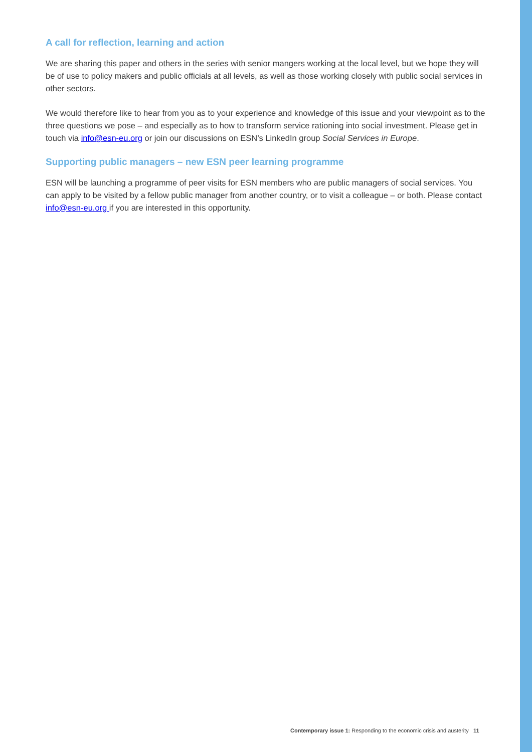A call for reflection, learning and action
We are sharing this paper and others in the series with senior mangers working at the local level, but we hope they will be of use to policy makers and public officials at all levels, as well as those working closely with public social services in other sectors.
We would therefore like to hear from you as to your experience and knowledge of this issue and your viewpoint as to the three questions we pose – and especially as to how to transform service rationing into social investment. Please get in touch via info@esn-eu.org or join our discussions on ESN’s LinkedIn group Social Services in Europe.
Supporting public managers – new ESN peer learning programme
ESN will be launching a programme of peer visits for ESN members who are public managers of social services. You can apply to be visited by a fellow public manager from another country, or to visit a colleague – or both. Please contact info@esn-eu.org if you are interested in this opportunity.
Contemporary issue 1: Responding to the economic crisis and austerity 11